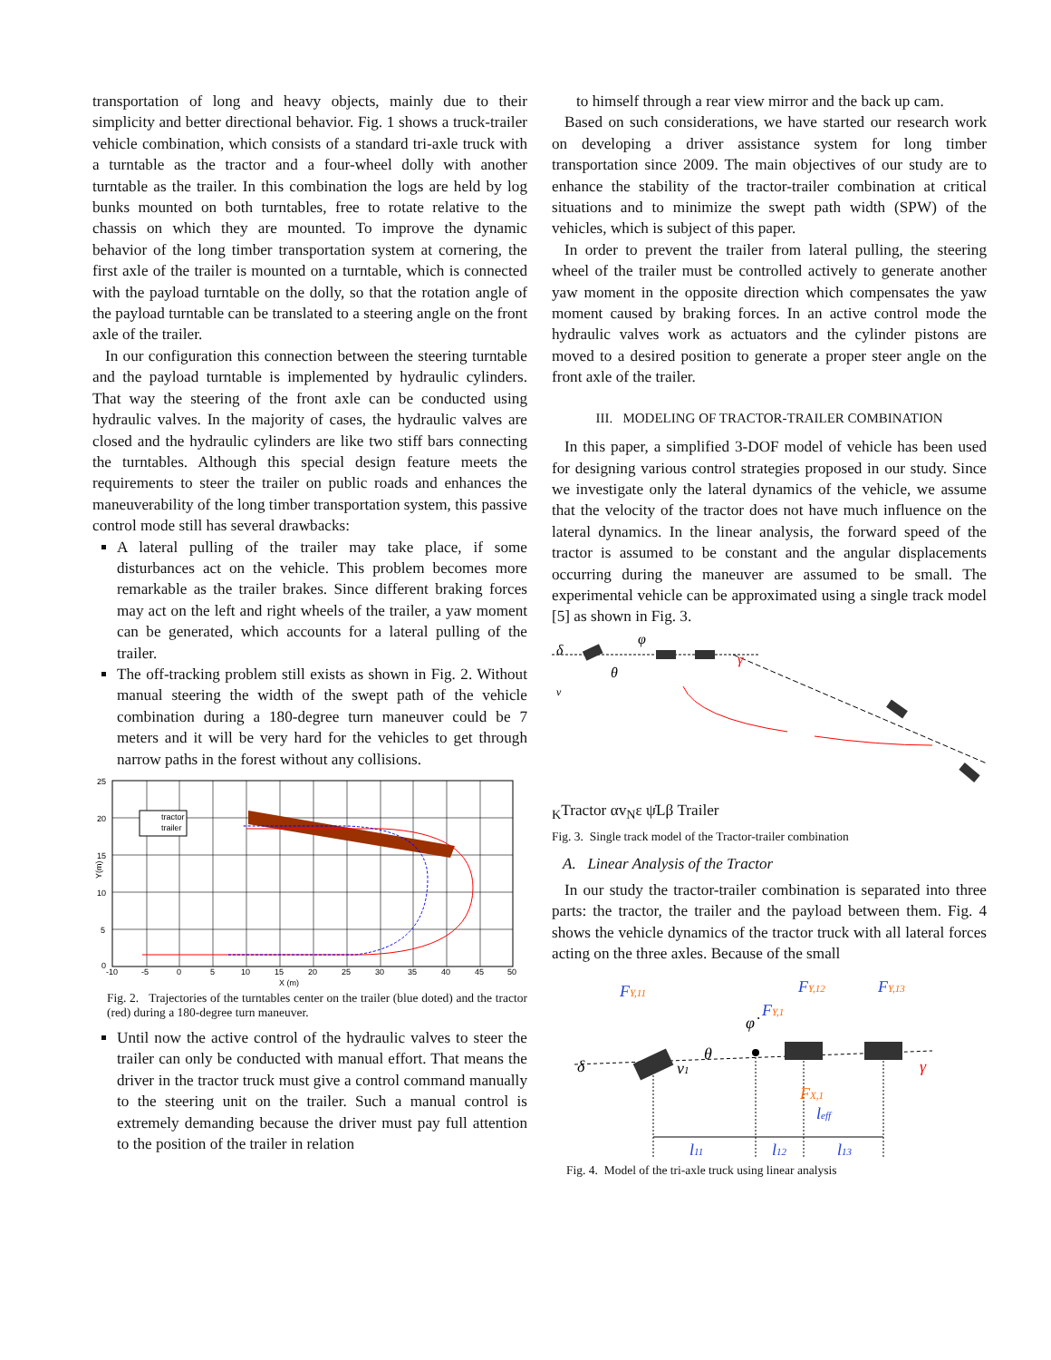transportation of long and heavy objects, mainly due to their simplicity and better directional behavior. Fig. 1 shows a truck-trailer vehicle combination, which consists of a standard tri-axle truck with a turntable as the tractor and a four-wheel dolly with another turntable as the trailer. In this combination the logs are held by log bunks mounted on both turntables, free to rotate relative to the chassis on which they are mounted. To improve the dynamic behavior of the long timber transportation system at cornering, the first axle of the trailer is mounted on a turntable, which is connected with the payload turntable on the dolly, so that the rotation angle of the payload turntable can be translated to a steering angle on the front axle of the trailer.
In our configuration this connection between the steering turntable and the payload turntable is implemented by hydraulic cylinders. That way the steering of the front axle can be conducted using hydraulic valves. In the majority of cases, the hydraulic valves are closed and the hydraulic cylinders are like two stiff bars connecting the turntables. Although this special design feature meets the requirements to steer the trailer on public roads and enhances the maneuverability of the long timber transportation system, this passive control mode still has several drawbacks:
A lateral pulling of the trailer may take place, if some disturbances act on the vehicle. This problem becomes more remarkable as the trailer brakes. Since different braking forces may act on the left and right wheels of the trailer, a yaw moment can be generated, which accounts for a lateral pulling of the trailer.
The off-tracking problem still exists as shown in Fig. 2. Without manual steering the width of the swept path of the vehicle combination during a 180-degree turn maneuver could be 7 meters and it will be very hard for the vehicles to get through narrow paths in the forest without any collisions.
25
20
15
10
5
0
-10
-5
0
5
10
15
20
25
30
35
40
45
50
X (m)
Y(m)
tractor
trailer
Fig. 2. Trajectories of the turntables center on the trailer (blue doted) and the tractor (red) during a 180-degree turn maneuver.
Until now the active control of the hydraulic valves to steer the trailer can only be conducted with manual effort. That means the driver in the tractor truck must give a control command manually to the steering unit on the trailer. Such a manual control is extremely demanding because the driver must pay full attention to the position of the trailer in relation
to himself through a rear view mirror and the back up cam.
Based on such considerations, we have started our research work on developing a driver assistance system for long timber transportation since 2009. The main objectives of our study are to enhance the stability of the tractor-trailer combination at critical situations and to minimize the swept path width (SPW) of the vehicles, which is subject of this paper.
In order to prevent the trailer from lateral pulling, the steering wheel of the trailer must be controlled actively to generate another yaw moment in the opposite direction which compensates the yaw moment caused by braking forces. In an active control mode the hydraulic valves work as actuators and the cylinder pistons are moved to a desired position to generate a proper steer angle on the front axle of the trailer.
III. MODELING OF TRACTOR-TRAILER COMBINATION
In this paper, a simplified 3-DOF model of vehicle has been used for designing various control strategies proposed in our study. Since we investigate only the lateral dynamics of the vehicle, we assume that the velocity of the tractor does not have much influence on the lateral dynamics. In the linear analysis, the forward speed of the tractor is assumed to be constant and the angular displacements occurring during the maneuver are assumed to be small. The experimental vehicle can be approximated using a single track model [5] as shown in Fig. 3.
δ
φ
θ
γ
vK
Tractor
α
vN
ε
ψ̇
L
β
Trailer
Fig. 3. Single track model of the Tractor-trailer combination
A. Linear Analysis of the Tractor
In our study the tractor-trailer combination is separated into three parts: the tractor, the trailer and the payload between them. Fig. 4 shows the vehicle dynamics of the tractor truck with all lateral forces acting on the three axles. Because of the small
FY,11
FY,12
FY,13
FY,1
φ̇
θ
v1
δ
γ
FX,1
leff
l11
l12
l13
Fig. 4. Model of the tri-axle truck using linear analysis